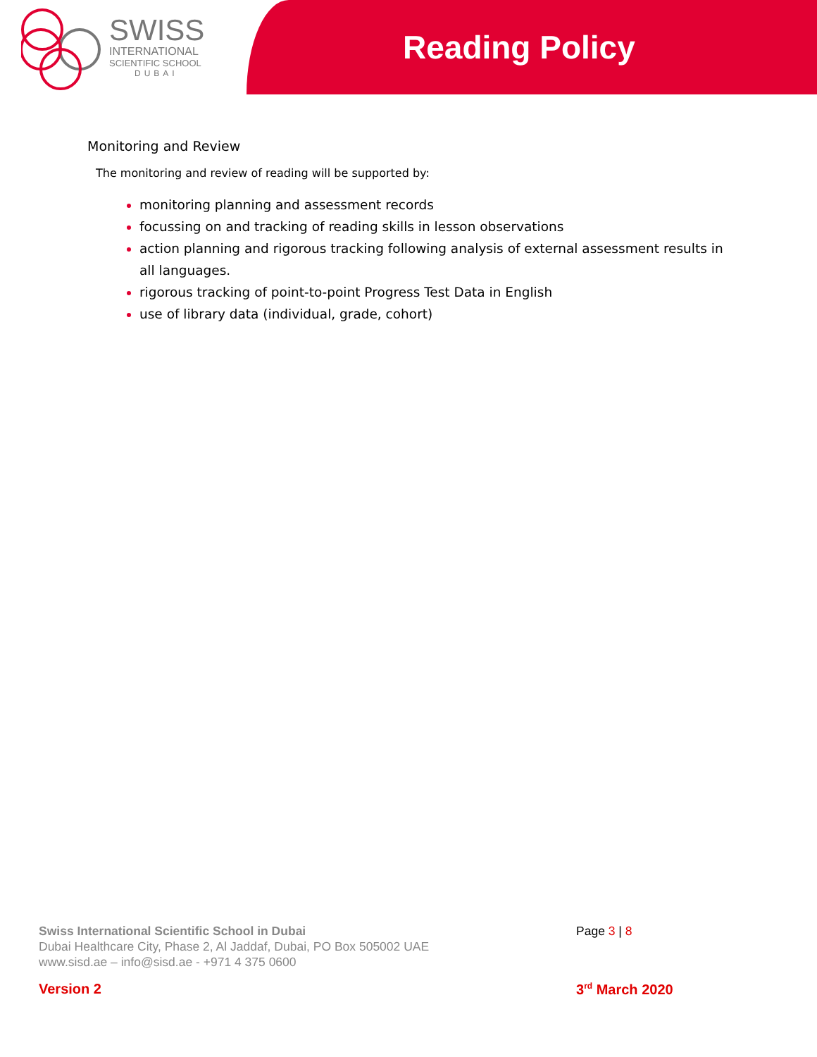SWISS
INTERNATIONAL
SCIENTIFIC SCHOOL
DUBAI
Reading Policy
Monitoring and Review
The monitoring and review of reading will be supported by:
monitoring planning and assessment records
focussing on and tracking of reading skills in lesson observations
action planning and rigorous tracking following analysis of external assessment results in all languages.
rigorous tracking of point-to-point Progress Test Data in English
use of library data (individual, grade, cohort)
Swiss International Scientific School in Dubai
Dubai Healthcare City, Phase 2, Al Jaddaf, Dubai, PO Box 505002 UAE
www.sisd.ae – info@sisd.ae - +971 4 375 0600
Page 3 | 8
Version 2 3<sup>rd</sup> March 2020